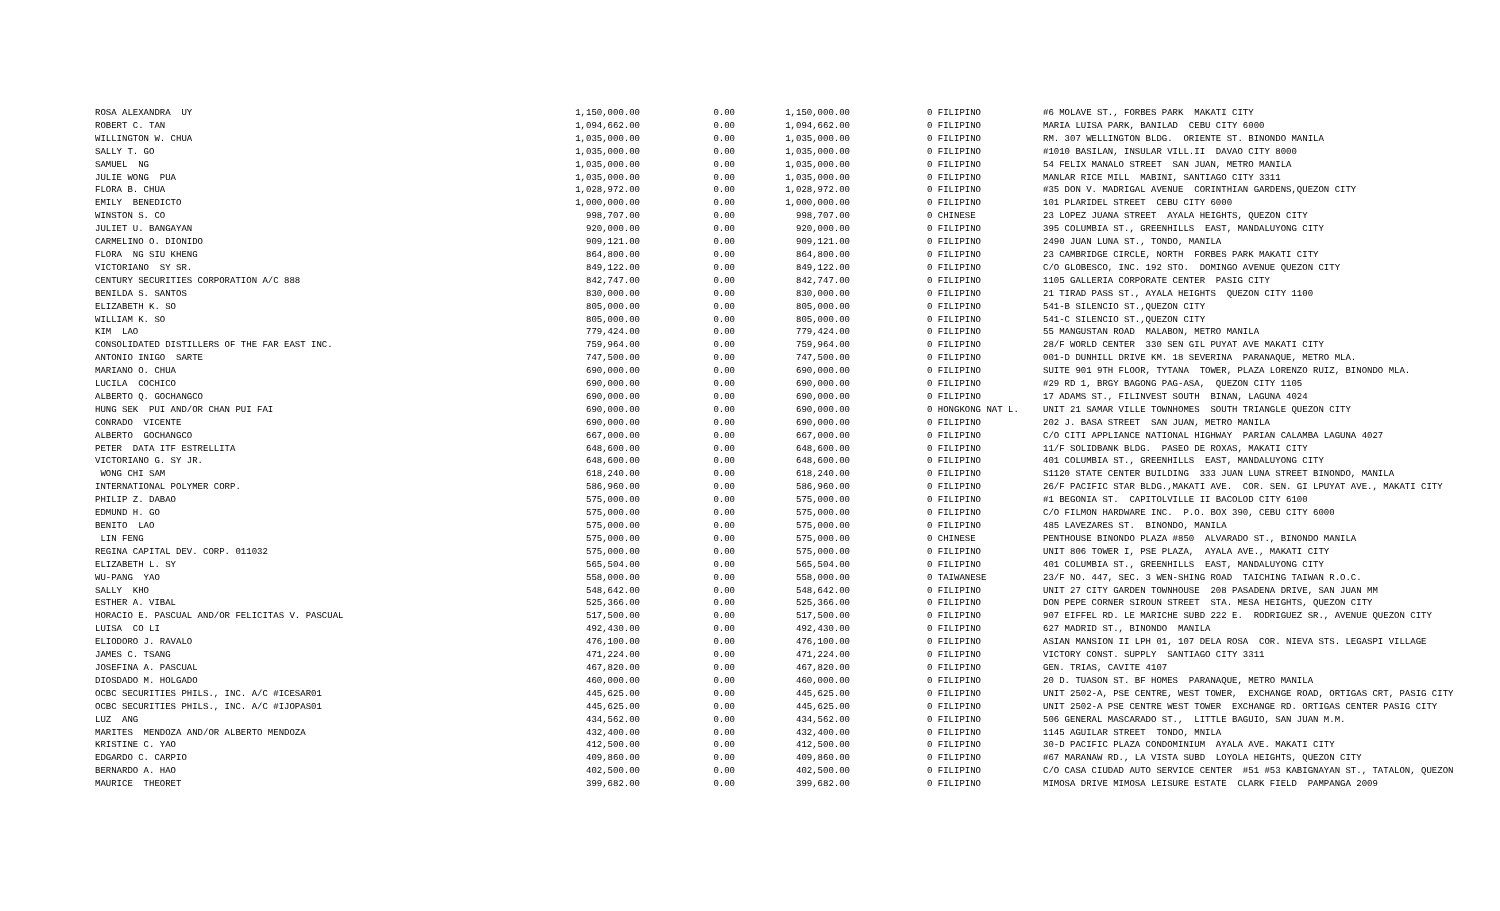| ROSA ALEXANDRA UY | 1,150,000.00 | 0.00 | 1,150,000.00 | 0 FILIPINO | #6 MOLAVE ST., FORBES PARK MAKATI CITY |
| ROBERT C. TAN | 1,094,662.00 | 0.00 | 1,094,662.00 | 0 FILIPINO | MARIA LUISA PARK, BANILAD CEBU CITY 6000 |
| WILLINGTON W. CHUA | 1,035,000.00 | 0.00 | 1,035,000.00 | 0 FILIPINO | RM. 307 WELLINGTON BLDG. ORIENTE ST. BINONDO MANILA |
| SALLY T. GO | 1,035,000.00 | 0.00 | 1,035,000.00 | 0 FILIPINO | #1010 BASILAN, INSULAR VILL.II DAVAO CITY 8000 |
| SAMUEL NG | 1,035,000.00 | 0.00 | 1,035,000.00 | 0 FILIPINO | 54 FELIX MANALO STREET SAN JUAN, METRO MANILA |
| JULIE WONG PUA | 1,035,000.00 | 0.00 | 1,035,000.00 | 0 FILIPINO | MANLAR RICE MILL MABINI, SANTIAGO CITY 3311 |
| FLORA B. CHUA | 1,028,972.00 | 0.00 | 1,028,972.00 | 0 FILIPINO | #35 DON V. MADRIGAL AVENUE CORINTHIAN GARDENS,QUEZON CITY |
| EMILY BENEDICTO | 1,000,000.00 | 0.00 | 1,000,000.00 | 0 FILIPINO | 101 PLARIDEL STREET CEBU CITY 6000 |
| WINSTON S. CO | 998,707.00 | 0.00 | 998,707.00 | 0 CHINESE | 23 LOPEZ JUANA STREET AYALA HEIGHTS, QUEZON CITY |
| JULIET U. BANGAYAN | 920,000.00 | 0.00 | 920,000.00 | 0 FILIPINO | 395 COLUMBIA ST., GREENHILLS EAST, MANDALUYONG CITY |
| CARMELINO O. DIONIDO | 909,121.00 | 0.00 | 909,121.00 | 0 FILIPINO | 2490 JUAN LUNA ST., TONDO, MANILA |
| FLORA NG SIU KHENG | 864,800.00 | 0.00 | 864,800.00 | 0 FILIPINO | 23 CAMBRIDGE CIRCLE, NORTH FORBES PARK MAKATI CITY |
| VICTORIANO SY SR. | 849,122.00 | 0.00 | 849,122.00 | 0 FILIPINO | C/O GLOBESCO, INC. 192 STO. DOMINGO AVENUE QUEZON CITY |
| CENTURY SECURITIES CORPORATION A/C 888 | 842,747.00 | 0.00 | 842,747.00 | 0 FILIPINO | 1105 GALLERIA CORPORATE CENTER PASIG CITY |
| BENILDA S. SANTOS | 830,000.00 | 0.00 | 830,000.00 | 0 FILIPINO | 21 TIRAD PASS ST., AYALA HEIGHTS QUEZON CITY 1100 |
| ELIZABETH K. SO | 805,000.00 | 0.00 | 805,000.00 | 0 FILIPINO | 541-B SILENCIO ST.,QUEZON CITY |
| WILLIAM K. SO | 805,000.00 | 0.00 | 805,000.00 | 0 FILIPINO | 541-C SILENCIO ST.,QUEZON CITY |
| KIM LAO | 779,424.00 | 0.00 | 779,424.00 | 0 FILIPINO | 55 MANGUSTAN ROAD MALABON, METRO MANILA |
| CONSOLIDATED DISTILLERS OF THE FAR EAST INC. | 759,964.00 | 0.00 | 759,964.00 | 0 FILIPINO | 28/F WORLD CENTER 330 SEN GIL PUYAT AVE MAKATI CITY |
| ANTONIO INIGO SARTE | 747,500.00 | 0.00 | 747,500.00 | 0 FILIPINO | 001-D DUNHILL DRIVE KM. 18 SEVERINA PARANAQUE, METRO MLA. |
| MARIANO O. CHUA | 690,000.00 | 0.00 | 690,000.00 | 0 FILIPINO | SUITE 901 9TH FLOOR, TYTANA TOWER, PLAZA LORENZO RUIZ, BINONDO MLA. |
| LUCILA COCHICO | 690,000.00 | 0.00 | 690,000.00 | 0 FILIPINO | #29 RD 1, BRGY BAGONG PAG-ASA, QUEZON CITY 1105 |
| ALBERTO Q. GOCHANGCO | 690,000.00 | 0.00 | 690,000.00 | 0 FILIPINO | 17 ADAMS ST., FILINVEST SOUTH BINAN, LAGUNA 4024 |
| HUNG SEK PUI AND/OR CHAN PUI FAI | 690,000.00 | 0.00 | 690,000.00 | 0 HONGKONG NAT L. | UNIT 21 SAMAR VILLE TOWNHOMES SOUTH TRIANGLE QUEZON CITY |
| CONRADO VICENTE | 690,000.00 | 0.00 | 690,000.00 | 0 FILIPINO | 202 J. BASA STREET SAN JUAN, METRO MANILA |
| ALBERTO GOCHANGCO | 667,000.00 | 0.00 | 667,000.00 | 0 FILIPINO | C/O CITI APPLIANCE NATIONAL HIGHWAY PARIAN CALAMBA LAGUNA 4027 |
| PETER DATA ITF ESTRELLITA | 648,600.00 | 0.00 | 648,600.00 | 0 FILIPINO | 11/F SOLIDBANK BLDG. PASEO DE ROXAS, MAKATI CITY |
| VICTORIANO G. SY JR. | 648,600.00 | 0.00 | 648,600.00 | 0 FILIPINO | 401 COLUMBIA ST., GREENHILLS EAST, MANDALUYONG CITY |
| WONG CHI SAM | 618,240.00 | 0.00 | 618,240.00 | 0 FILIPINO | S1120 STATE CENTER BUILDING 333 JUAN LUNA STREET BINONDO, MANILA |
| INTERNATIONAL POLYMER CORP. | 586,960.00 | 0.00 | 586,960.00 | 0 FILIPINO | 26/F PACIFIC STAR BLDG.,MAKATI AVE. COR. SEN. GI LPUYAT AVE., MAKATI CITY |
| PHILIP Z. DABAO | 575,000.00 | 0.00 | 575,000.00 | 0 FILIPINO | #1 BEGONIA ST. CAPITOLVILLE II BACOLOD CITY 6100 |
| EDMUND H. GO | 575,000.00 | 0.00 | 575,000.00 | 0 FILIPINO | C/O FILMON HARDWARE INC. P.O. BOX 390, CEBU CITY 6000 |
| BENITO LAO | 575,000.00 | 0.00 | 575,000.00 | 0 FILIPINO | 485 LAVEZARES ST. BINONDO, MANILA |
| LIN FENG | 575,000.00 | 0.00 | 575,000.00 | 0 CHINESE | PENTHOUSE BINONDO PLAZA #850 ALVARADO ST., BINONDO MANILA |
| REGINA CAPITAL DEV. CORP. 011032 | 575,000.00 | 0.00 | 575,000.00 | 0 FILIPINO | UNIT 806 TOWER I, PSE PLAZA, AYALA AVE., MAKATI CITY |
| ELIZABETH L. SY | 565,504.00 | 0.00 | 565,504.00 | 0 FILIPINO | 401 COLUMBIA ST., GREENHILLS EAST, MANDALUYONG CITY |
| WU-PANG YAO | 558,000.00 | 0.00 | 558,000.00 | 0 TAIWANESE | 23/F NO. 447, SEC. 3 WEN-SHING ROAD TAICHING TAIWAN R.O.C. |
| SALLY KHO | 548,642.00 | 0.00 | 548,642.00 | 0 FILIPINO | UNIT 27 CITY GARDEN TOWNHOUSE 208 PASADENA DRIVE, SAN JUAN MM |
| ESTHER A. VIBAL | 525,366.00 | 0.00 | 525,366.00 | 0 FILIPINO | DON PEPE CORNER SIROUN STREET STA. MESA HEIGHTS, QUEZON CITY |
| HORACIO E. PASCUAL AND/OR FELICITAS V. PASCUAL | 517,500.00 | 0.00 | 517,500.00 | 0 FILIPINO | 907 EIFFEL RD. LE MARICHE SUBD 222 E. RODRIGUEZ SR., AVENUE QUEZON CITY |
| LUISA CO LI | 492,430.00 | 0.00 | 492,430.00 | 0 FILIPINO | 627 MADRID ST., BINONDO MANILA |
| ELIODORO J. RAVALO | 476,100.00 | 0.00 | 476,100.00 | 0 FILIPINO | ASIAN MANSION II LPH 01, 107 DELA ROSA COR. NIEVA STS. LEGASPI VILLAGE |
| JAMES C. TSANG | 471,224.00 | 0.00 | 471,224.00 | 0 FILIPINO | VICTORY CONST. SUPPLY SANTIAGO CITY 3311 |
| JOSEFINA A. PASCUAL | 467,820.00 | 0.00 | 467,820.00 | 0 FILIPINO | GEN. TRIAS, CAVITE 4107 |
| DIOSDADO M. HOLGADO | 460,000.00 | 0.00 | 460,000.00 | 0 FILIPINO | 20 D. TUASON ST. BF HOMES PARANAQUE, METRO MANILA |
| OCBC SECURITIES PHILS., INC. A/C #ICESAR01 | 445,625.00 | 0.00 | 445,625.00 | 0 FILIPINO | UNIT 2502-A, PSE CENTRE, WEST TOWER, EXCHANGE ROAD, ORTIGAS CRT, PASIG CITY |
| OCBC SECURITIES PHILS., INC. A/C #IJOPAS01 | 445,625.00 | 0.00 | 445,625.00 | 0 FILIPINO | UNIT 2502-A PSE CENTRE WEST TOWER EXCHANGE RD. ORTIGAS CENTER PASIG CITY |
| LUZ ANG | 434,562.00 | 0.00 | 434,562.00 | 0 FILIPINO | 506 GENERAL MASCARADO ST., LITTLE BAGUIO, SAN JUAN M.M. |
| MARITES MENDOZA AND/OR ALBERTO MENDOZA | 432,400.00 | 0.00 | 432,400.00 | 0 FILIPINO | 1145 AGUILAR STREET TONDO, MNILA |
| KRISTINE C. YAO | 412,500.00 | 0.00 | 412,500.00 | 0 FILIPINO | 30-D PACIFIC PLAZA CONDOMINIUM AYALA AVE. MAKATI CITY |
| EDGARDO C. CARPIO | 409,860.00 | 0.00 | 409,860.00 | 0 FILIPINO | #67 MARANAW RD., LA VISTA SUBD LOYOLA HEIGHTS, QUEZON CITY |
| BERNARDO A. HAO | 402,500.00 | 0.00 | 402,500.00 | 0 FILIPINO | C/O CASA CIUDAD AUTO SERVICE CENTER #51 #53 KABIGNAYAN ST., TATALON, QUEZON |
| MAURICE THEORET | 399,682.00 | 0.00 | 399,682.00 | 0 FILIPINO | MIMOSA DRIVE MIMOSA LEISURE ESTATE CLARK FIELD PAMPANGA 2009 |